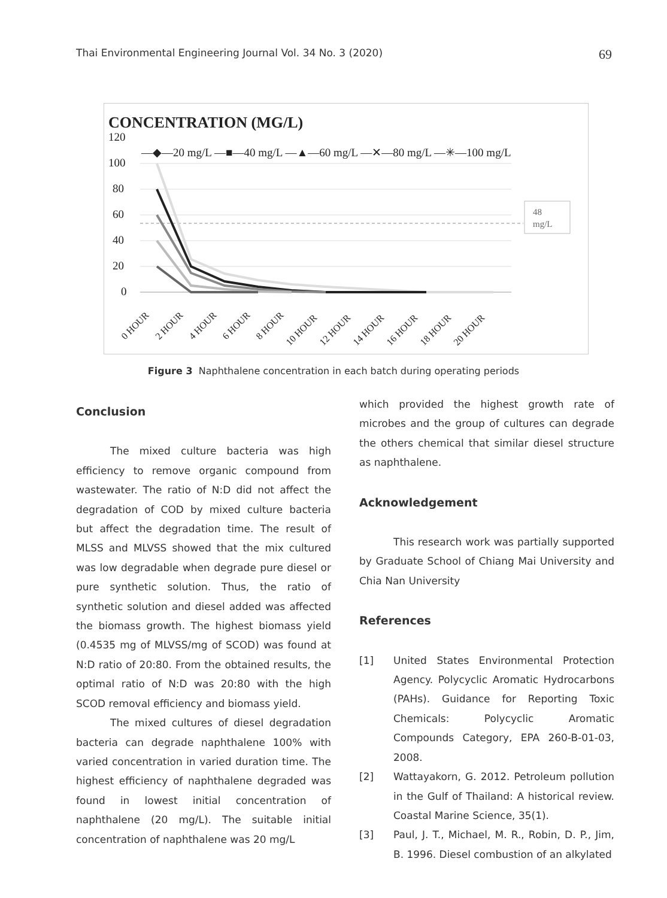Thai Environmental Engineering Journal Vol. 34 No. 3 (2020) 69
CONCENTRATION (MG/L)
120
100
80
60
40
20
0
48
mg/L
—◆—20 mg/L —■—40 mg/L —▲—60 mg/L —✕—80 mg/L —✳—100 mg/L
0 HOUR
2 HOUR
4 HOUR
6 HOUR
8 HOUR
10 HOUR
12 HOUR
14 HOUR
16 HOUR
18 HOUR
20 HOUR
Figure 3 Naphthalene concentration in each batch during operating periods
Conclusion
The mixed culture bacteria was high efficiency to remove organic compound from wastewater. The ratio of N:D did not affect the degradation of COD by mixed culture bacteria but affect the degradation time. The result of MLSS and MLVSS showed that the mix cultured was low degradable when degrade pure diesel or pure synthetic solution. Thus, the ratio of synthetic solution and diesel added was affected the biomass growth. The highest biomass yield (0.4535 mg of MLVSS/mg of SCOD) was found at N:D ratio of 20:80. From the obtained results, the optimal ratio of N:D was 20:80 with the high SCOD removal efficiency and biomass yield.
The mixed cultures of diesel degradation bacteria can degrade naphthalene 100% with varied concentration in varied duration time. The highest efficiency of naphthalene degraded was found in lowest initial concentration of naphthalene (20 mg/L). The suitable initial concentration of naphthalene was 20 mg/L
which provided the highest growth rate of microbes and the group of cultures can degrade the others chemical that similar diesel structure as naphthalene.
Acknowledgement
This research work was partially supported by Graduate School of Chiang Mai University and Chia Nan University
References
[1] United States Environmental Protection Agency. Polycyclic Aromatic Hydrocarbons (PAHs). Guidance for Reporting Toxic Chemicals: Polycyclic Aromatic Compounds Category, EPA 260-B-01-03, 2008.
[2] Wattayakorn, G. 2012. Petroleum pollution in the Gulf of Thailand: A historical review. Coastal Marine Science, 35(1).
[3] Paul, J. T., Michael, M. R., Robin, D. P., Jim, B. 1996. Diesel combustion of an alkylated